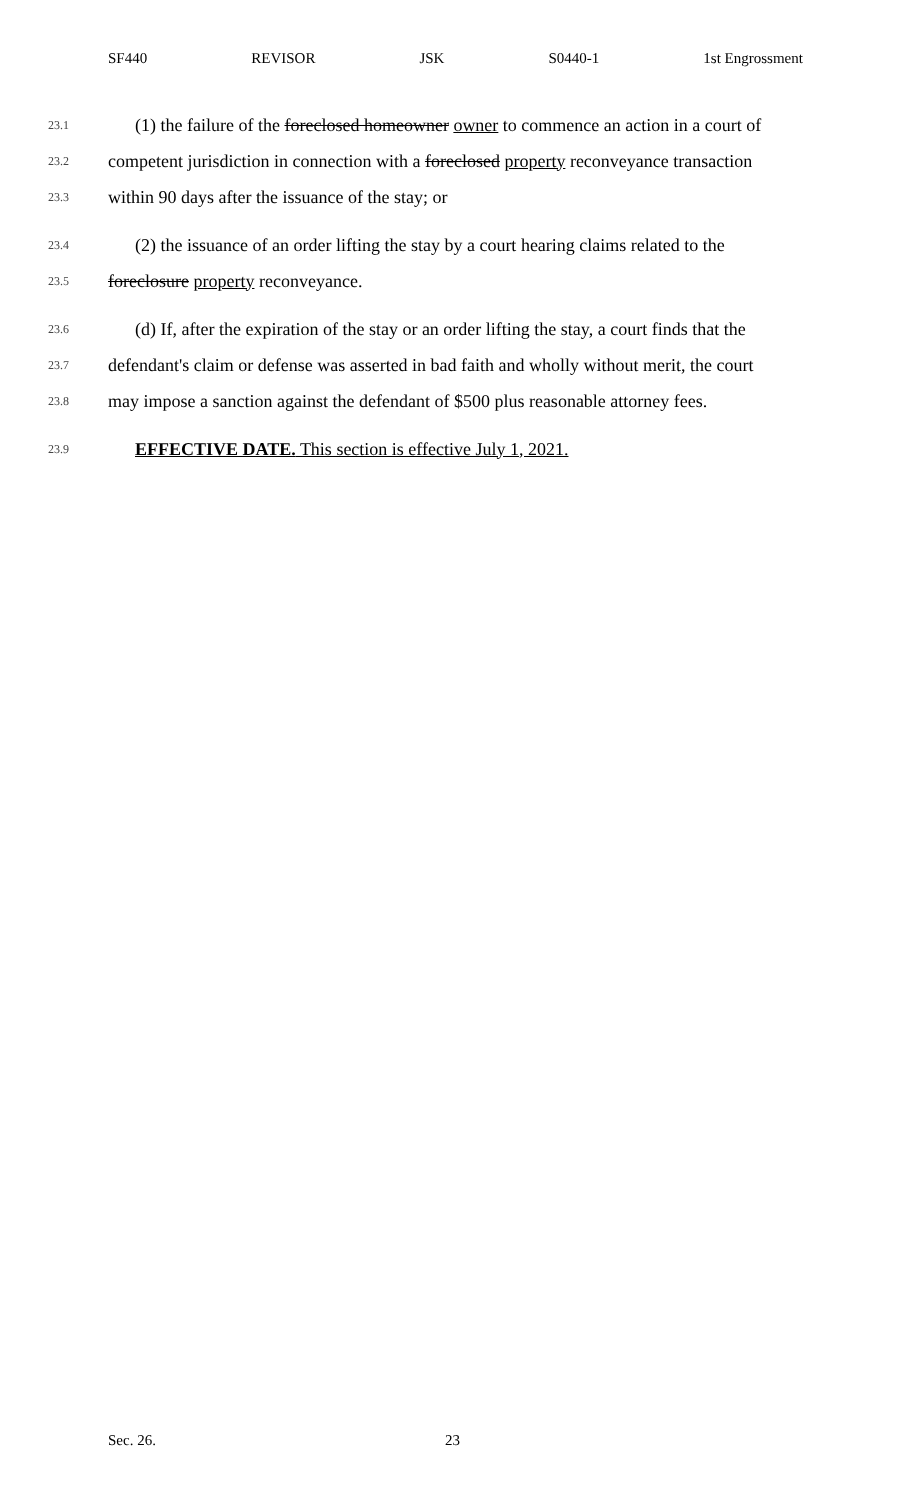SF440 REVISOR JSK S0440-1 1st Engrossment
23.1 (1) the failure of the foreclosed homeowner owner to commence an action in a court of
23.2 competent jurisdiction in connection with a foreclosed property reconveyance transaction
23.3 within 90 days after the issuance of the stay; or
23.4 (2) the issuance of an order lifting the stay by a court hearing claims related to the
23.5 foreclosure property reconveyance.
23.6 (d) If, after the expiration of the stay or an order lifting the stay, a court finds that the
23.7 defendant's claim or defense was asserted in bad faith and wholly without merit, the court
23.8 may impose a sanction against the defendant of $500 plus reasonable attorney fees.
23.9 EFFECTIVE DATE. This section is effective July 1, 2021.
Sec. 26. 23